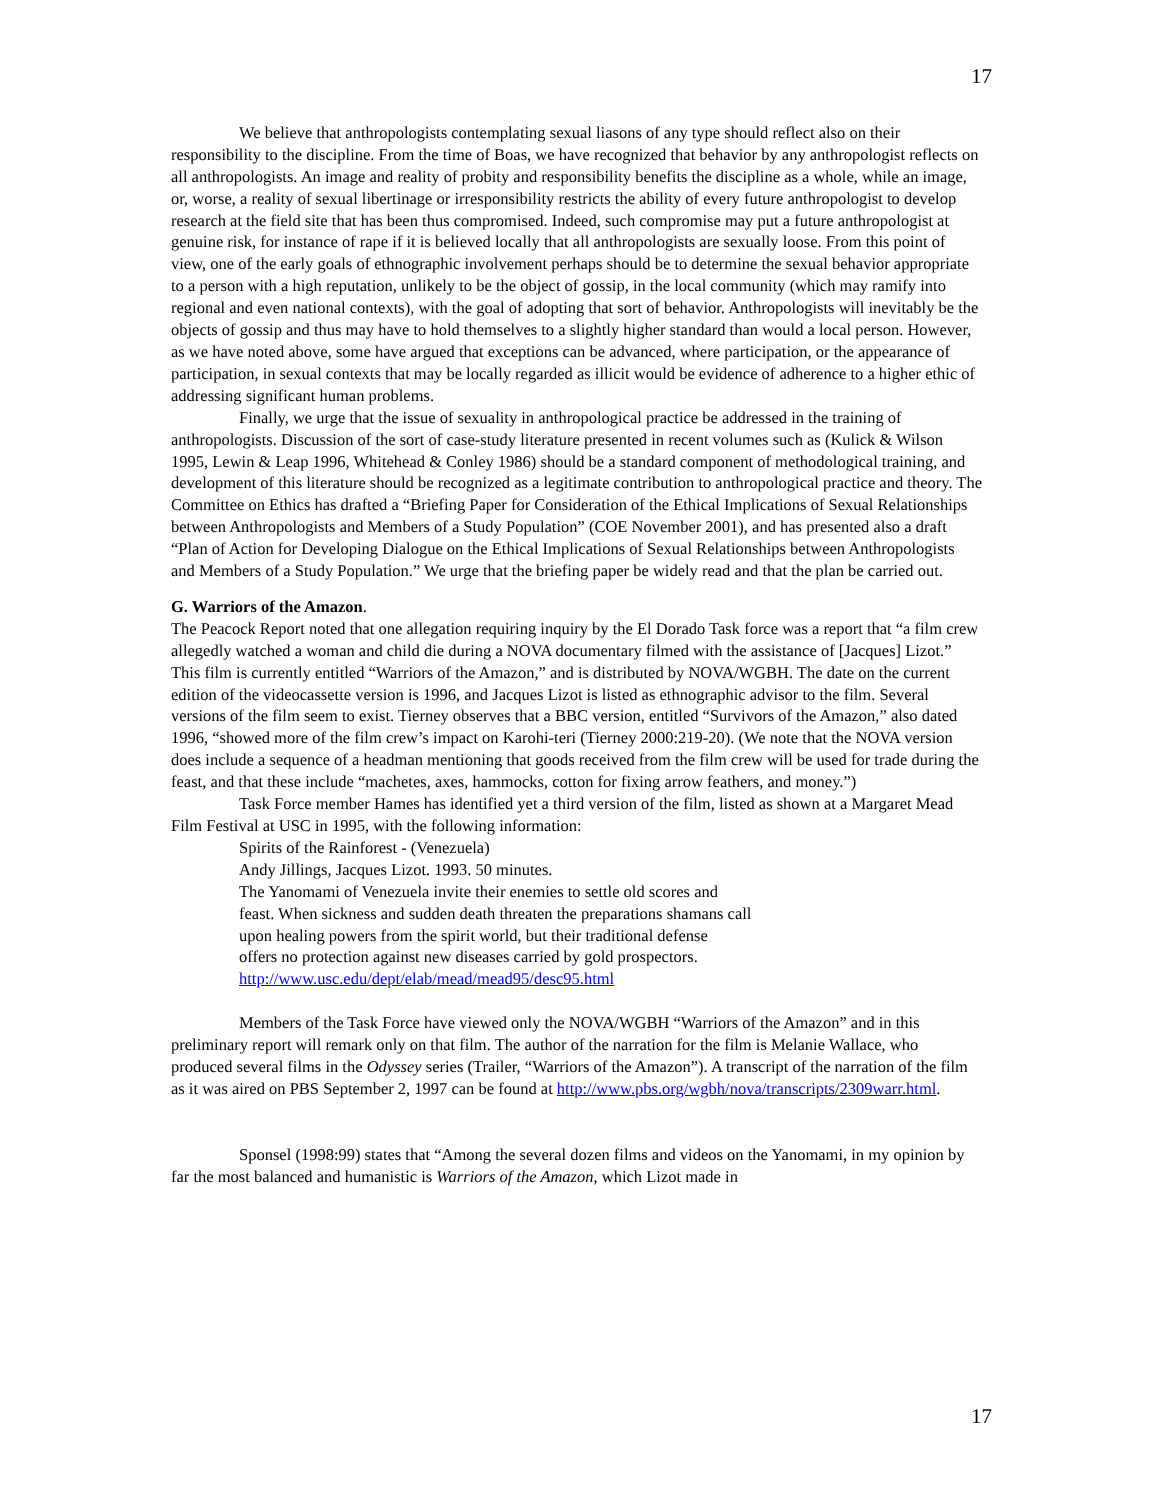17
We believe that anthropologists contemplating sexual liasons of any type should reflect also on their responsibility to the discipline. From the time of Boas, we have recognized that behavior by any anthropologist reflects on all anthropologists. An image and reality of probity and responsibility benefits the discipline as a whole, while an image, or, worse, a reality of sexual libertinage or irresponsibility restricts the ability of every future anthropologist to develop research at the field site that has been thus compromised. Indeed, such compromise may put a future anthropologist at genuine risk, for instance of rape if it is believed locally that all anthropologists are sexually loose. From this point of view, one of the early goals of ethnographic involvement perhaps should be to determine the sexual behavior appropriate to a person with a high reputation, unlikely to be the object of gossip, in the local community (which may ramify into regional and even national contexts), with the goal of adopting that sort of behavior. Anthropologists will inevitably be the objects of gossip and thus may have to hold themselves to a slightly higher standard than would a local person. However, as we have noted above, some have argued that exceptions can be advanced, where participation, or the appearance of participation, in sexual contexts that may be locally regarded as illicit would be evidence of adherence to a higher ethic of addressing significant human problems.
Finally, we urge that the issue of sexuality in anthropological practice be addressed in the training of anthropologists. Discussion of the sort of case-study literature presented in recent volumes such as (Kulick & Wilson 1995, Lewin & Leap 1996, Whitehead & Conley 1986) should be a standard component of methodological training, and development of this literature should be recognized as a legitimate contribution to anthropological practice and theory. The Committee on Ethics has drafted a “Briefing Paper for Consideration of the Ethical Implications of Sexual Relationships between Anthropologists and Members of a Study Population” (COE November 2001), and has presented also a draft “Plan of Action for Developing Dialogue on the Ethical Implications of Sexual Relationships between Anthropologists and Members of a Study Population.” We urge that the briefing paper be widely read and that the plan be carried out.
G. Warriors of the Amazon.
The Peacock Report noted that one allegation requiring inquiry by the El Dorado Task force was a report that “a film crew allegedly watched a woman and child die during a NOVA documentary filmed with the assistance of [Jacques] Lizot.” This film is currently entitled “Warriors of the Amazon,” and is distributed by NOVA/WGBH. The date on the current edition of the videocassette version is 1996, and Jacques Lizot is listed as ethnographic advisor to the film. Several versions of the film seem to exist. Tierney observes that a BBC version, entitled “Survivors of the Amazon,” also dated 1996, “showed more of the film crew’s impact on Karohi-teri (Tierney 2000:219-20). (We note that the NOVA version does include a sequence of a headman mentioning that goods received from the film crew will be used for trade during the feast, and that these include “machetes, axes, hammocks, cotton for fixing arrow feathers, and money.”)
Task Force member Hames has identified yet a third version of the film, listed as shown at a Margaret Mead Film Festival at USC in 1995, with the following information:
Spirits of the Rainforest - (Venezuela)
Andy Jillings, Jacques Lizot. 1993. 50 minutes.
The Yanomami of Venezuela invite their enemies to settle old scores and
feast. When sickness and sudden death threaten the preparations shamans call
upon healing powers from the spirit world, but their traditional defense
offers no protection against new diseases carried by gold prospectors.
http://www.usc.edu/dept/elab/mead/mead95/desc95.html
Members of the Task Force have viewed only the NOVA/WGBH “Warriors of the Amazon” and in this preliminary report will remark only on that film. The author of the narration for the film is Melanie Wallace, who produced several films in the Odyssey series (Trailer, “Warriors of the Amazon”). A transcript of the narration of the film as it was aired on PBS September 2, 1997 can be found at http://www.pbs.org/wgbh/nova/transcripts/2309warr.html.
Sponsel (1998:99) states that “Among the several dozen films and videos on the Yanomami, in my opinion by far the most balanced and humanistic is Warriors of the Amazon, which Lizot made in
17